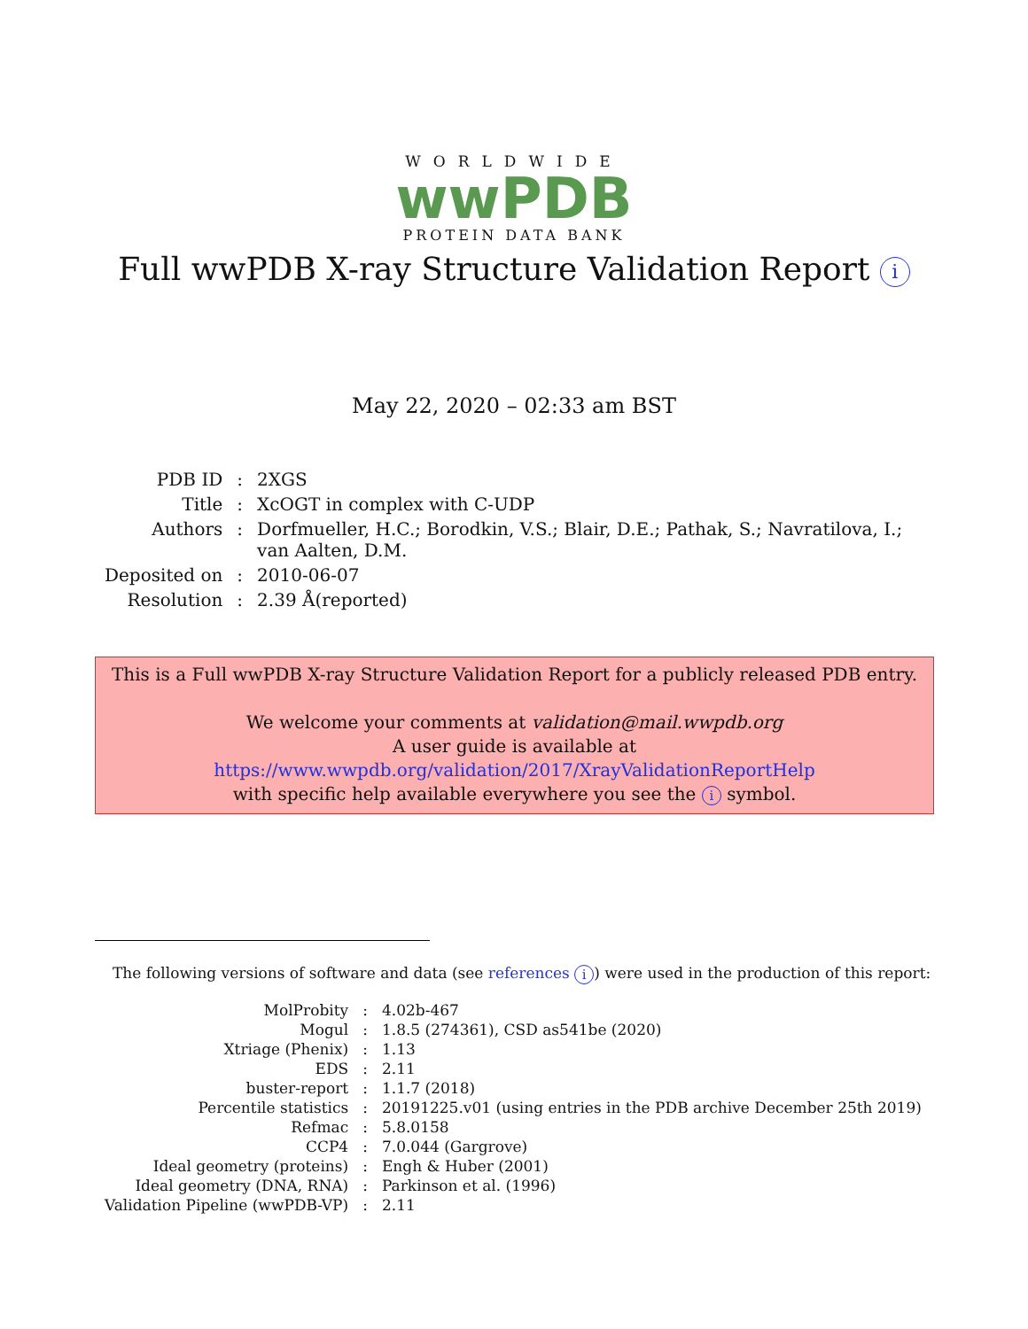WORLDWIDE
wwPDB
PROTEIN DATA BANK
Full wwPDB X-ray Structure Validation Report i
May 22, 2020 – 02:33 am BST
| PDB ID | : | 2XGS |
| Title | : | XcOGT in complex with C-UDP |
| Authors | : | Dorfmueller, H.C.; Borodkin, V.S.; Blair, D.E.; Pathak, S.; Navratilova, I.; van Aalten, D.M. |
| Deposited on | : | 2010-06-07 |
| Resolution | : | 2.39 Å(reported) |
This is a Full wwPDB X-ray Structure Validation Report for a publicly released PDB entry.
We welcome your comments at validation@mail.wwpdb.org
A user guide is available at
https://www.wwpdb.org/validation/2017/XrayValidationReportHelp
with specific help available everywhere you see the i symbol.
The following versions of software and data (see references i) were used in the production of this report:
| MolProbity | : | 4.02b-467 |
| Mogul | : | 1.8.5 (274361), CSD as541be (2020) |
| Xtriage (Phenix) | : | 1.13 |
| EDS | : | 2.11 |
| buster-report | : | 1.1.7 (2018) |
| Percentile statistics | : | 20191225.v01 (using entries in the PDB archive December 25th 2019) |
| Refmac | : | 5.8.0158 |
| CCP4 | : | 7.0.044 (Gargrove) |
| Ideal geometry (proteins) | : | Engh & Huber (2001) |
| Ideal geometry (DNA, RNA) | : | Parkinson et al. (1996) |
| Validation Pipeline (wwPDB-VP) | : | 2.11 |